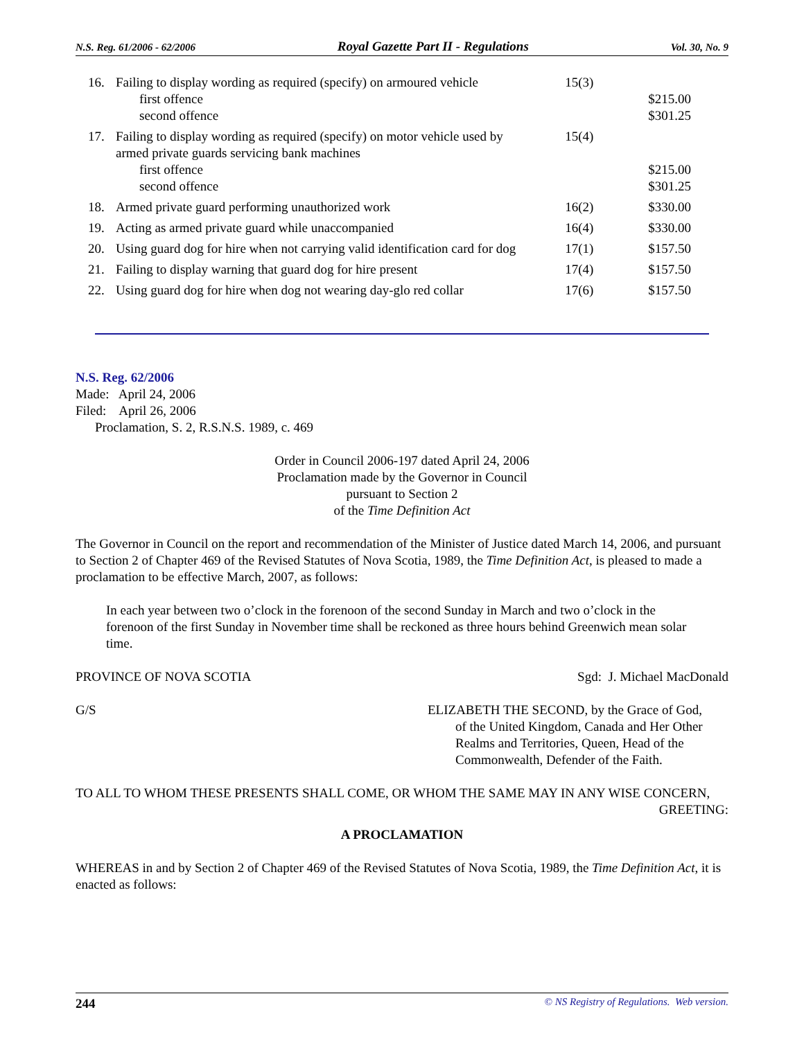N.S. Reg. 61/2006 - 62/2006 Royal Gazette Part II - Regulations Vol. 30, No. 9
| 16. | Failing to display wording as required (specify) on armoured vehicle first offence second offence | 15(3) | $215.00 $301.25 |
| 17. | Failing to display wording as required (specify) on motor vehicle used by armed private guards servicing bank machines first offence second offence | 15(4) | $215.00 $301.25 |
| 18. | Armed private guard performing unauthorized work | 16(2) | $330.00 |
| 19. | Acting as armed private guard while unaccompanied | 16(4) | $330.00 |
| 20. | Using guard dog for hire when not carrying valid identification card for dog | 17(1) | $157.50 |
| 21. | Failing to display warning that guard dog for hire present | 17(4) | $157.50 |
| 22. | Using guard dog for hire when dog not wearing day-glo red collar | 17(6) | $157.50 |
N.S. Reg. 62/2006
Made: April 24, 2006
Filed: April 26, 2006
Proclamation, S. 2, R.S.N.S. 1989, c. 469
Order in Council 2006-197 dated April 24, 2006
Proclamation made by the Governor in Council
pursuant to Section 2
of the Time Definition Act
The Governor in Council on the report and recommendation of the Minister of Justice dated March 14, 2006, and pursuant to Section 2 of Chapter 469 of the Revised Statutes of Nova Scotia, 1989, the Time Definition Act, is pleased to made a proclamation to be effective March, 2007, as follows:
In each year between two o’clock in the forenoon of the second Sunday in March and two o’clock in the forenoon of the first Sunday in November time shall be reckoned as three hours behind Greenwich mean solar time.
PROVINCE OF NOVA SCOTIA Sgd: J. Michael MacDonald
G/S ELIZABETH THE SECOND, by the Grace of God,
of the United Kingdom, Canada and Her Other
Realms and Territories, Queen, Head of the
Commonwealth, Defender of the Faith.
TO ALL TO WHOM THESE PRESENTS SHALL COME, OR WHOM THE SAME MAY IN ANY WISE CONCERN,
GREETING:
A PROCLAMATION
WHEREAS in and by Section 2 of Chapter 469 of the Revised Statutes of Nova Scotia, 1989, the Time Definition Act, it is enacted as follows:
244 © NS Registry of Regulations. Web version.